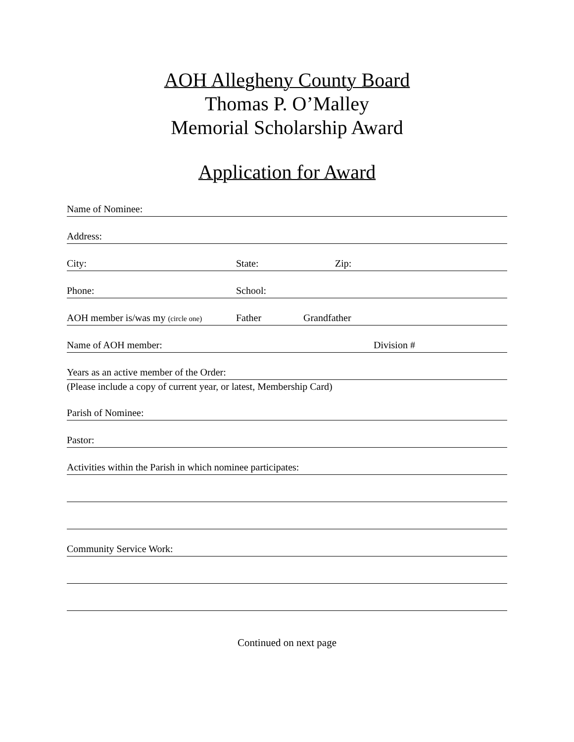AOH Allegheny County Board
Thomas P. O’Malley
Memorial Scholarship Award
Application for Award
Name of Nominee:
Address:
City: State: Zip:
Phone: School:
AOH member is/was my (circle one) Father Grandfather
Name of AOH member: Division #
Years as an active member of the Order:
(Please include a copy of current year, or latest, Membership Card)
Parish of Nominee:
Pastor:
Activities within the Parish in which nominee participates:
Community Service Work:
Continued on next page